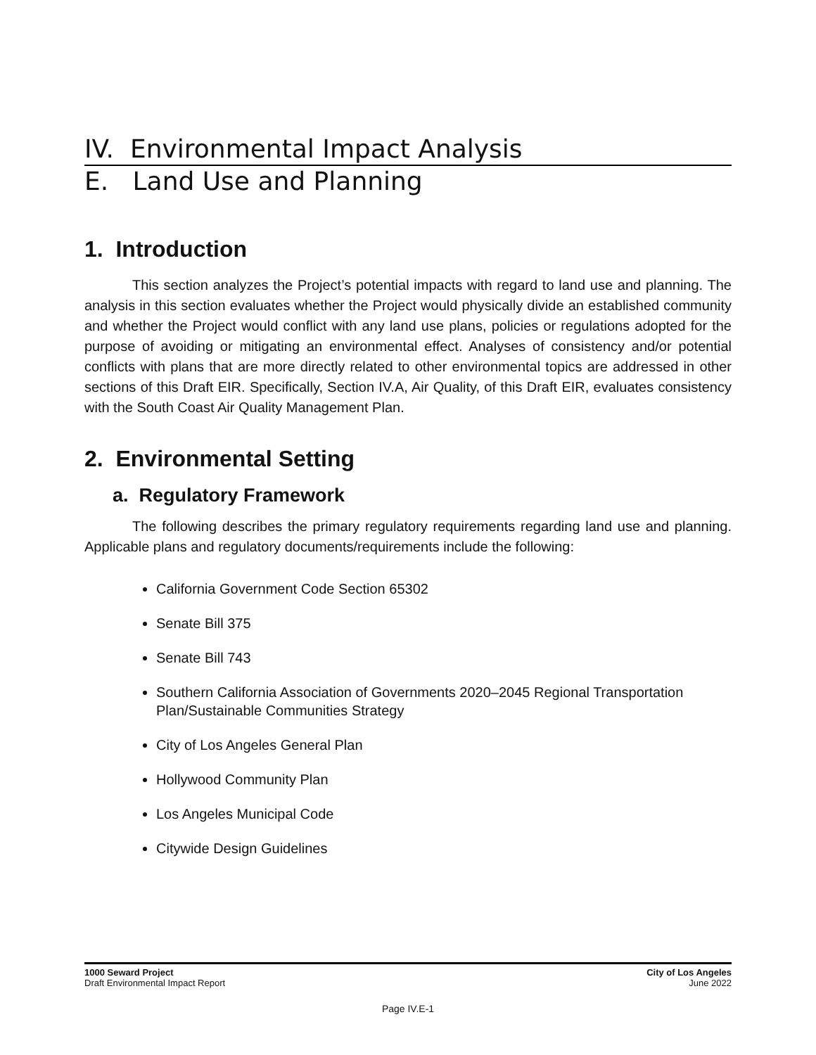IV. Environmental Impact Analysis
E. Land Use and Planning
1. Introduction
This section analyzes the Project’s potential impacts with regard to land use and planning. The analysis in this section evaluates whether the Project would physically divide an established community and whether the Project would conflict with any land use plans, policies or regulations adopted for the purpose of avoiding or mitigating an environmental effect. Analyses of consistency and/or potential conflicts with plans that are more directly related to other environmental topics are addressed in other sections of this Draft EIR. Specifically, Section IV.A, Air Quality, of this Draft EIR, evaluates consistency with the South Coast Air Quality Management Plan.
2. Environmental Setting
a. Regulatory Framework
The following describes the primary regulatory requirements regarding land use and planning. Applicable plans and regulatory documents/requirements include the following:
California Government Code Section 65302
Senate Bill 375
Senate Bill 743
Southern California Association of Governments 2020–2045 Regional Transportation Plan/Sustainable Communities Strategy
City of Los Angeles General Plan
Hollywood Community Plan
Los Angeles Municipal Code
Citywide Design Guidelines
1000 Seward Project
Draft Environmental Impact Report
City of Los Angeles
June 2022
Page IV.E-1